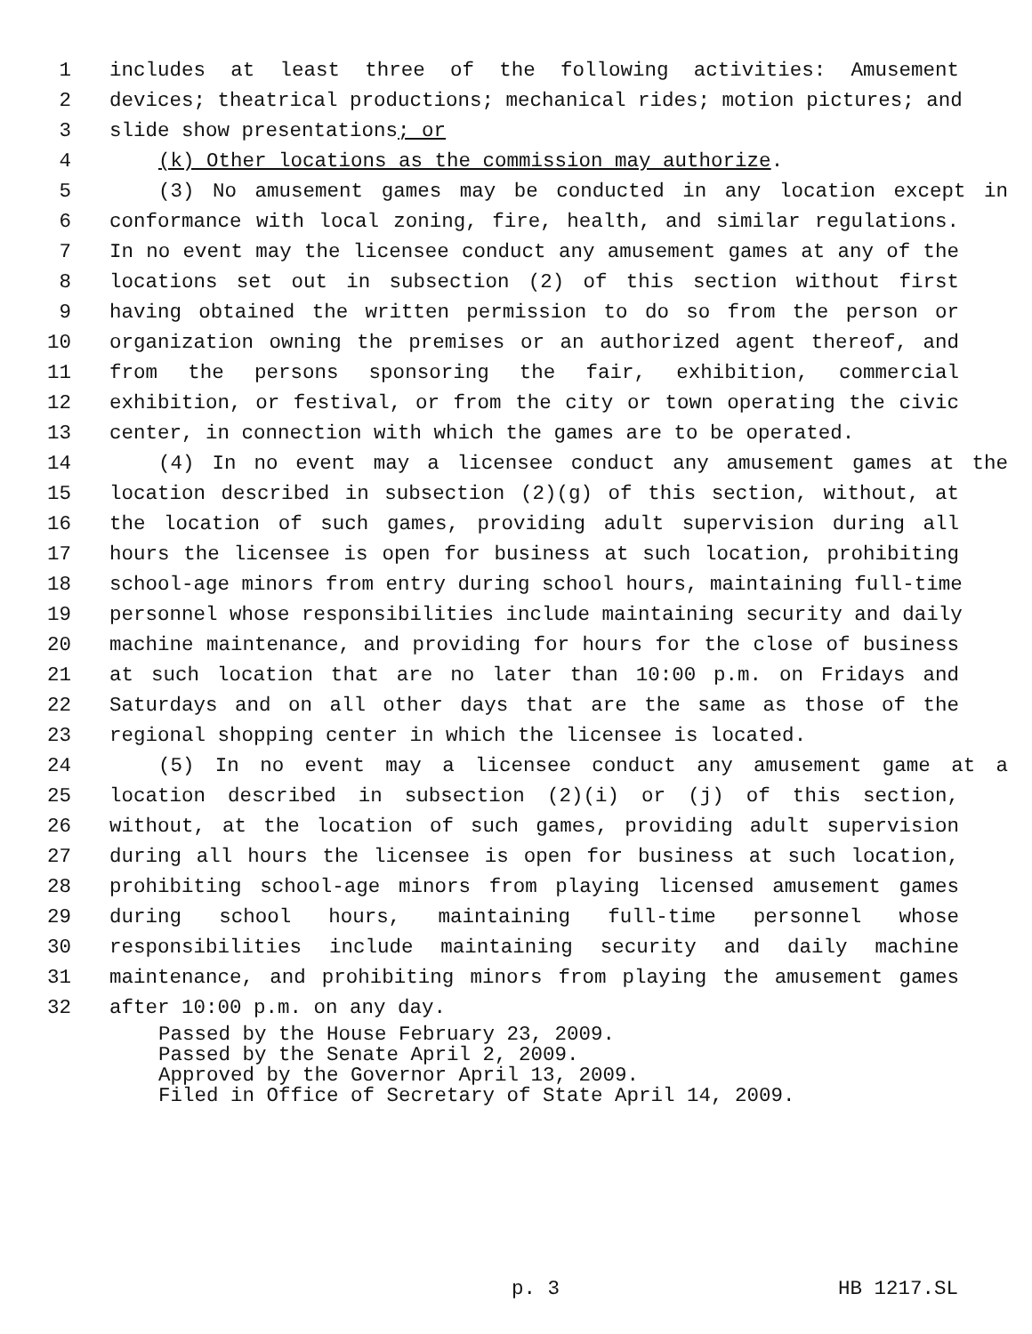1 includes at least three of the following activities: Amusement
2 devices; theatrical productions; mechanical rides; motion pictures; and
3 slide show presentations; or
4 (k) Other locations as the commission may authorize.
5 (3) No amusement games may be conducted in any location except in
6 conformance with local zoning, fire, health, and similar regulations.
7 In no event may the licensee conduct any amusement games at any of the
8 locations set out in subsection (2) of this section without first
9 having obtained the written permission to do so from the person or
10 organization owning the premises or an authorized agent thereof, and
11 from the persons sponsoring the fair, exhibition, commercial
12 exhibition, or festival, or from the city or town operating the civic
13 center, in connection with which the games are to be operated.
14 (4) In no event may a licensee conduct any amusement games at the
15 location described in subsection (2)(g) of this section, without, at
16 the location of such games, providing adult supervision during all
17 hours the licensee is open for business at such location, prohibiting
18 school-age minors from entry during school hours, maintaining full-time
19 personnel whose responsibilities include maintaining security and daily
20 machine maintenance, and providing for hours for the close of business
21 at such location that are no later than 10:00 p.m. on Fridays and
22 Saturdays and on all other days that are the same as those of the
23 regional shopping center in which the licensee is located.
24 (5) In no event may a licensee conduct any amusement game at a
25 location described in subsection (2)(i) or (j) of this section,
26 without, at the location of such games, providing adult supervision
27 during all hours the licensee is open for business at such location,
28 prohibiting school-age minors from playing licensed amusement games
29 during school hours, maintaining full-time personnel whose
30 responsibilities include maintaining security and daily machine
31 maintenance, and prohibiting minors from playing the amusement games
32 after 10:00 p.m. on any day.
Passed by the House February 23, 2009.
Passed by the Senate April 2, 2009.
Approved by the Governor April 13, 2009.
Filed in Office of Secretary of State April 14, 2009.
p. 3 HB 1217.SL